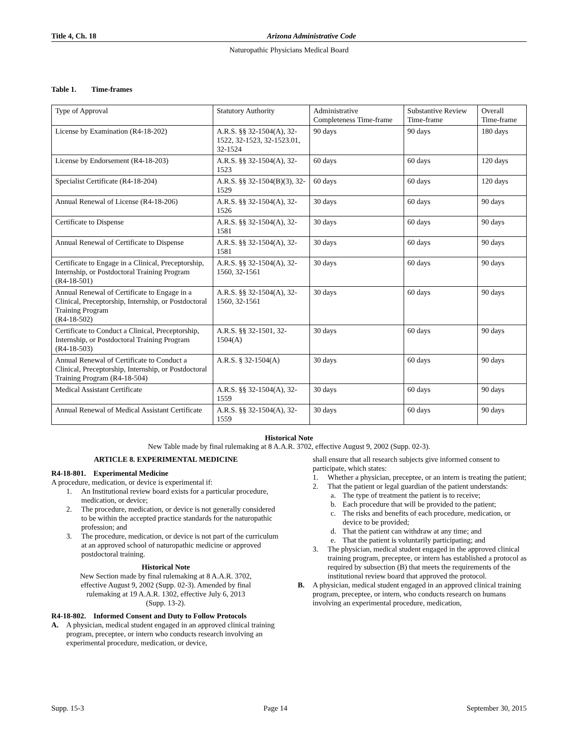Title 4, Ch. 18 Arizona Administrative Code
Naturopathic Physicians Medical Board
Table 1. Time-frames
| Type of Approval | Statutory Authority | Administrative Completeness Time-frame | Substantive Review Time-frame | Overall Time-frame |
| License by Examination (R4-18-202) | A.R.S. §§ 32-1504(A), 32-1522, 32-1523, 32-1523.01, 32-1524 | 90 days | 90 days | 180 days |
| License by Endorsement (R4-18-203) | A.R.S. §§ 32-1504(A), 32-1523 | 60 days | 60 days | 120 days |
| Specialist Certificate (R4-18-204) | A.R.S. §§ 32-1504(B)(3), 32-1529 | 60 days | 60 days | 120 days |
| Annual Renewal of License (R4-18-206) | A.R.S. §§ 32-1504(A), 32-1526 | 30 days | 60 days | 90 days |
| Certificate to Dispense | A.R.S. §§ 32-1504(A), 32-1581 | 30 days | 60 days | 90 days |
| Annual Renewal of Certificate to Dispense | A.R.S. §§ 32-1504(A), 32-1581 | 30 days | 60 days | 90 days |
| Certificate to Engage in a Clinical, Preceptorship, Internship, or Postdoctoral Training Program (R4-18-501) | A.R.S. §§ 32-1504(A), 32-1560, 32-1561 | 30 days | 60 days | 90 days |
| Annual Renewal of Certificate to Engage in a Clinical, Preceptorship, Internship, or Postdoctoral Training Program (R4-18-502) | A.R.S. §§ 32-1504(A), 32-1560, 32-1561 | 30 days | 60 days | 90 days |
| Certificate to Conduct a Clinical, Preceptorship, Internship, or Postdoctoral Training Program (R4-18-503) | A.R.S. §§ 32-1501, 32-1504(A) | 30 days | 60 days | 90 days |
| Annual Renewal of Certificate to Conduct a Clinical, Preceptorship, Internship, or Postdoctoral Training Program (R4-18-504) | A.R.S. § 32-1504(A) | 30 days | 60 days | 90 days |
| Medical Assistant Certificate | A.R.S. §§ 32-1504(A), 32-1559 | 30 days | 60 days | 90 days |
| Annual Renewal of Medical Assistant Certificate | A.R.S. §§ 32-1504(A), 32-1559 | 30 days | 60 days | 90 days |
Historical Note
New Table made by final rulemaking at 8 A.A.R. 3702, effective August 9, 2002 (Supp. 02-3).
ARTICLE 8. EXPERIMENTAL MEDICINE
R4-18-801. Experimental Medicine
A procedure, medication, or device is experimental if:
1. An Institutional review board exists for a particular procedure, medication, or device;
2. The procedure, medication, or device is not generally considered to be within the accepted practice standards for the naturopathic profession; and
3. The procedure, medication, or device is not part of the curriculum at an approved school of naturopathic medicine or approved postdoctoral training.
Historical Note
New Section made by final rulemaking at 8 A.A.R. 3702,
effective August 9, 2002 (Supp. 02-3). Amended by final
rulemaking at 19 A.A.R. 1302, effective July 6, 2013
(Supp. 13-2).
R4-18-802. Informed Consent and Duty to Follow Protocols
A. A physician, medical student engaged in an approved clinical training program, preceptee, or intern who conducts research involving an experimental procedure, medication, or device,
shall ensure that all research subjects give informed consent to participate, which states:
1. Whether a physician, preceptee, or an intern is treating the patient;
2. That the patient or legal guardian of the patient understands:
a. The type of treatment the patient is to receive;
b. Each procedure that will be provided to the patient;
c. The risks and benefits of each procedure, medication, or device to be provided;
d. That the patient can withdraw at any time; and
e. That the patient is voluntarily participating; and
3. The physician, medical student engaged in the approved clinical training program, preceptee, or intern has established a protocol as required by subsection (B) that meets the requirements of the institutional review board that approved the protocol.
B. A physician, medical student engaged in an approved clinical training program, preceptee, or intern, who conducts research on humans involving an experimental procedure, medication,
Supp. 15-3 Page 14 September 30, 2015